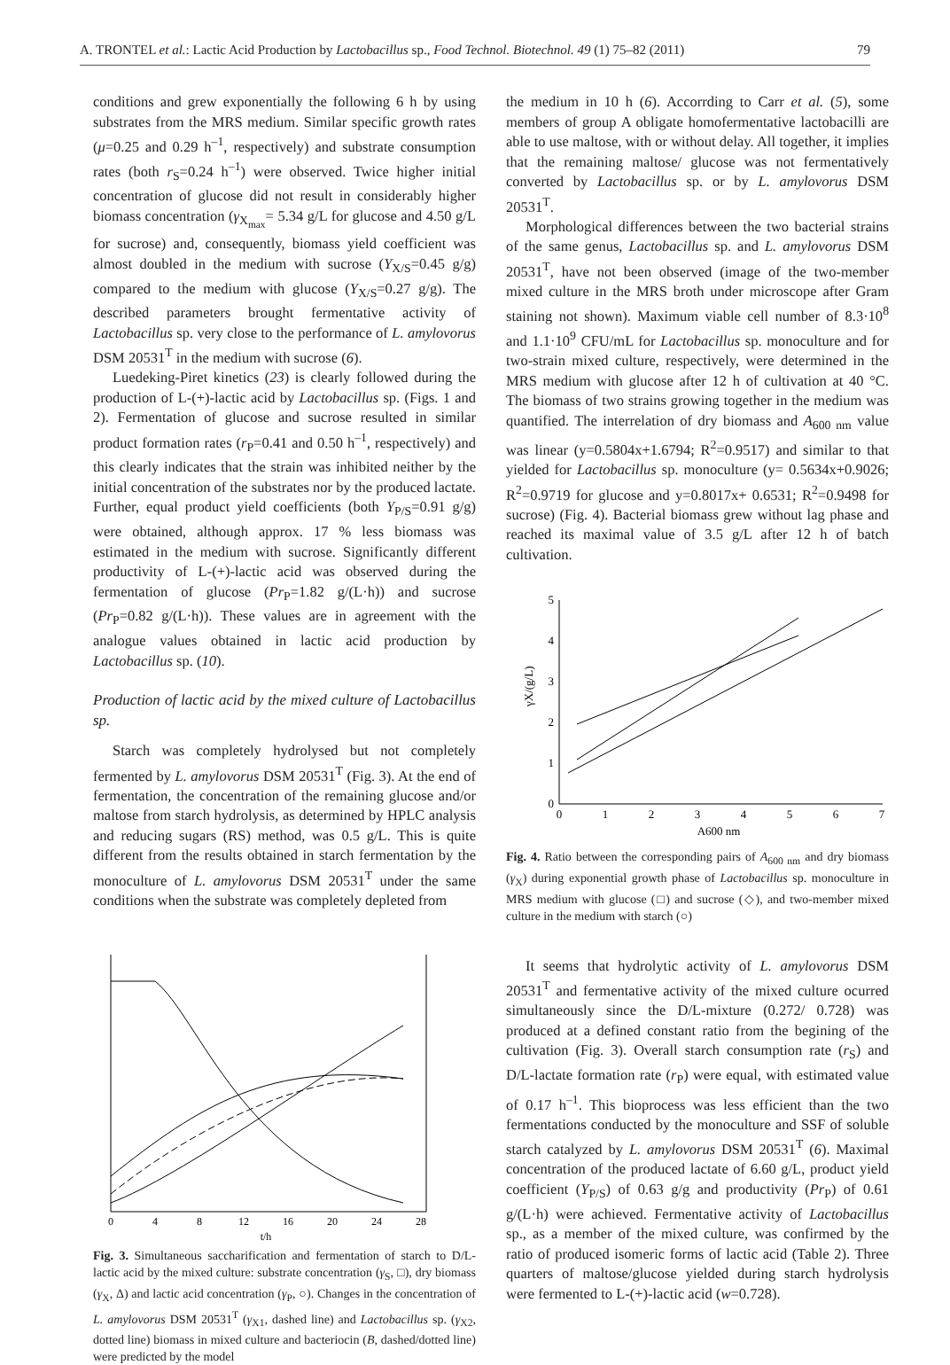A. TRONTEL et al.: Lactic Acid Production by Lactobacillus sp., Food Technol. Biotechnol. 49 (1) 75–82 (2011) 79
conditions and grew exponentially the following 6 h by using substrates from the MRS medium. Similar specific growth rates (μ=0.25 and 0.29 h<sup>–1</sup>, respectively) and substrate consumption rates (both r<sub>S</sub>=0.24 h<sup>–1</sup>) were observed. Twice higher initial concentration of glucose did not result in considerably higher biomass concentration (γ<sub>X<sub>max</sub></sub>= 5.34 g/L for glucose and 4.50 g/L for sucrose) and, consequently, biomass yield coefficient was almost doubled in the medium with sucrose (Y<sub>X/S</sub>=0.45 g/g) compared to the medium with glucose (Y<sub>X/S</sub>=0.27 g/g). The described parameters brought fermentative activity of Lactobacillus sp. very close to the performance of L. amylovorus DSM 20531<sup>T</sup> in the medium with sucrose (6).
Luedeking-Piret kinetics (23) is clearly followed during the production of L-(+)-lactic acid by Lactobacillus sp. (Figs. 1 and 2). Fermentation of glucose and sucrose resulted in similar product formation rates (r<sub>P</sub>=0.41 and 0.50 h<sup>–1</sup>, respectively) and this clearly indicates that the strain was inhibited neither by the initial concentration of the substrates nor by the produced lactate. Further, equal product yield coefficients (both Y<sub>P/S</sub>=0.91 g/g) were obtained, although approx. 17 % less biomass was estimated in the medium with sucrose. Significantly different productivity of L-(+)-lactic acid was observed during the fermentation of glucose (Pr<sub>P</sub>=1.82 g/(L·h)) and sucrose (Pr<sub>P</sub>=0.82 g/(L·h)). These values are in agreement with the analogue values obtained in lactic acid production by Lactobacillus sp. (10).
Production of lactic acid by the mixed culture of Lactobacillus sp.
Starch was completely hydrolysed but not completely fermented by L. amylovorus DSM 20531<sup>T</sup> (Fig. 3). At the end of fermentation, the concentration of the remaining glucose and/or maltose from starch hydrolysis, as determined by HPLC analysis and reducing sugars (RS) method, was 0.5 g/L. This is quite different from the results obtained in starch fermentation by the monoculture of L. amylovorus DSM 20531<sup>T</sup> under the same conditions when the substrate was completely depleted from
0
4
8
12
16
20
24
28
t/h
Fig. 3. Simultaneous saccharification and fermentation of starch to D/L-lactic acid by the mixed culture: substrate concentration (γ<sub>S</sub>, □), dry biomass (γ<sub>X</sub>, Δ) and lactic acid concentration (γ<sub>P</sub>, ○). Changes in the concentration of L. amylovorus DSM 20531<sup>T</sup> (γ<sub>X1</sub>, dashed line) and Lactobacillus sp. (γ<sub>X2</sub>, dotted line) biomass in mixed culture and bacteriocin (B, dashed/dotted line) were predicted by the model
the medium in 10 h (6). Accorrding to Carr et al. (5), some members of group A obligate homofermentative lactobacilli are able to use maltose, with or without delay. All together, it implies that the remaining maltose/ glucose was not fermentatively converted by Lactobacillus sp. or by L. amylovorus DSM 20531<sup>T</sup>.
Morphological differences between the two bacterial strains of the same genus, Lactobacillus sp. and L. amylovorus DSM 20531<sup>T</sup>, have not been observed (image of the two-member mixed culture in the MRS broth under microscope after Gram staining not shown). Maximum viable cell number of 8.3·10<sup>8</sup> and 1.1·10<sup>9</sup> CFU/mL for Lactobacillus sp. monoculture and for two-strain mixed culture, respectively, were determined in the MRS medium with glucose after 12 h of cultivation at 40 °C. The biomass of two strains growing together in the medium was quantified. The interrelation of dry biomass and A<sub>600 nm</sub> value was linear (y=0.5804x+1.6794; R<sup>2</sup>=0.9517) and similar to that yielded for Lactobacillus sp. monoculture (y= 0.5634x+0.9026; R<sup>2</sup>=0.9719 for glucose and y=0.8017x+ 0.6531; R<sup>2</sup>=0.9498 for sucrose) (Fig. 4). Bacterial biomass grew without lag phase and reached its maximal value of 3.5 g/L after 12 h of batch cultivation.
0
1
2
3
4
5
6
7
A600 nm
0
1
2
3
4
5
γX/(g/L)
Fig. 4. Ratio between the corresponding pairs of A<sub>600 nm</sub> and dry biomass (γ<sub>X</sub>) during exponential growth phase of Lactobacillus sp. monoculture in MRS medium with glucose (□) and sucrose (◇), and two-member mixed culture in the medium with starch (○)
It seems that hydrolytic activity of L. amylovorus DSM 20531<sup>T</sup> and fermentative activity of the mixed culture ocurred simultaneously since the D/L-mixture (0.272/ 0.728) was produced at a defined constant ratio from the begining of the cultivation (Fig. 3). Overall starch consumption rate (r<sub>S</sub>) and D/L-lactate formation rate (r<sub>P</sub>) were equal, with estimated value of 0.17 h<sup>–1</sup>. This bioprocess was less efficient than the two fermentations conducted by the monoculture and SSF of soluble starch catalyzed by L. amylovorus DSM 20531<sup>T</sup> (6). Maximal concentration of the produced lactate of 6.60 g/L, product yield coefficient (Y<sub>P/S</sub>) of 0.63 g/g and productivity (Pr<sub>P</sub>) of 0.61 g/(L·h) were achieved. Fermentative activity of Lactobacillus sp., as a member of the mixed culture, was confirmed by the ratio of produced isomeric forms of lactic acid (Table 2). Three quarters of maltose/glucose yielded during starch hydrolysis were fermented to L-(+)-lactic acid (w=0.728).